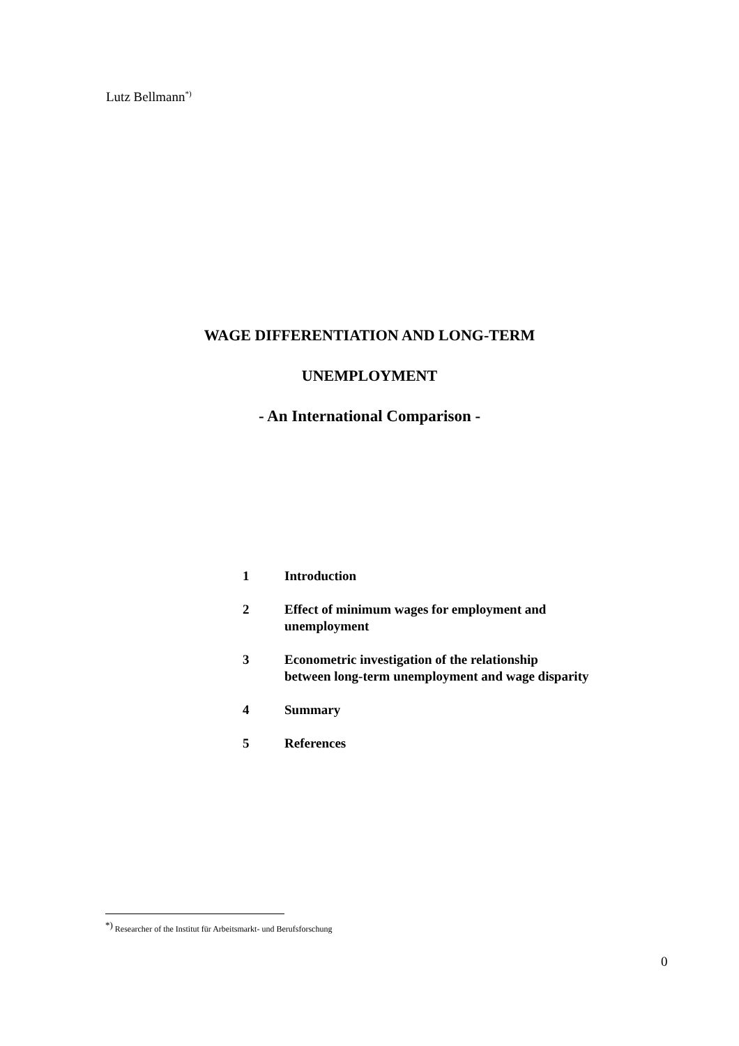Lutz Bellmann<sup>*)</sup>
WAGE DIFFERENTIATION AND LONG-TERM
UNEMPLOYMENT
- An International Comparison -
1 Introduction
2 Effect of minimum wages for employment and
unemployment
3 Econometric investigation of the relationship
between long-term unemployment and wage disparity
4 Summary
5 References
<sup>*)</sup> Researcher of the Institut für Arbeitsmarkt- und Berufsforschung
0